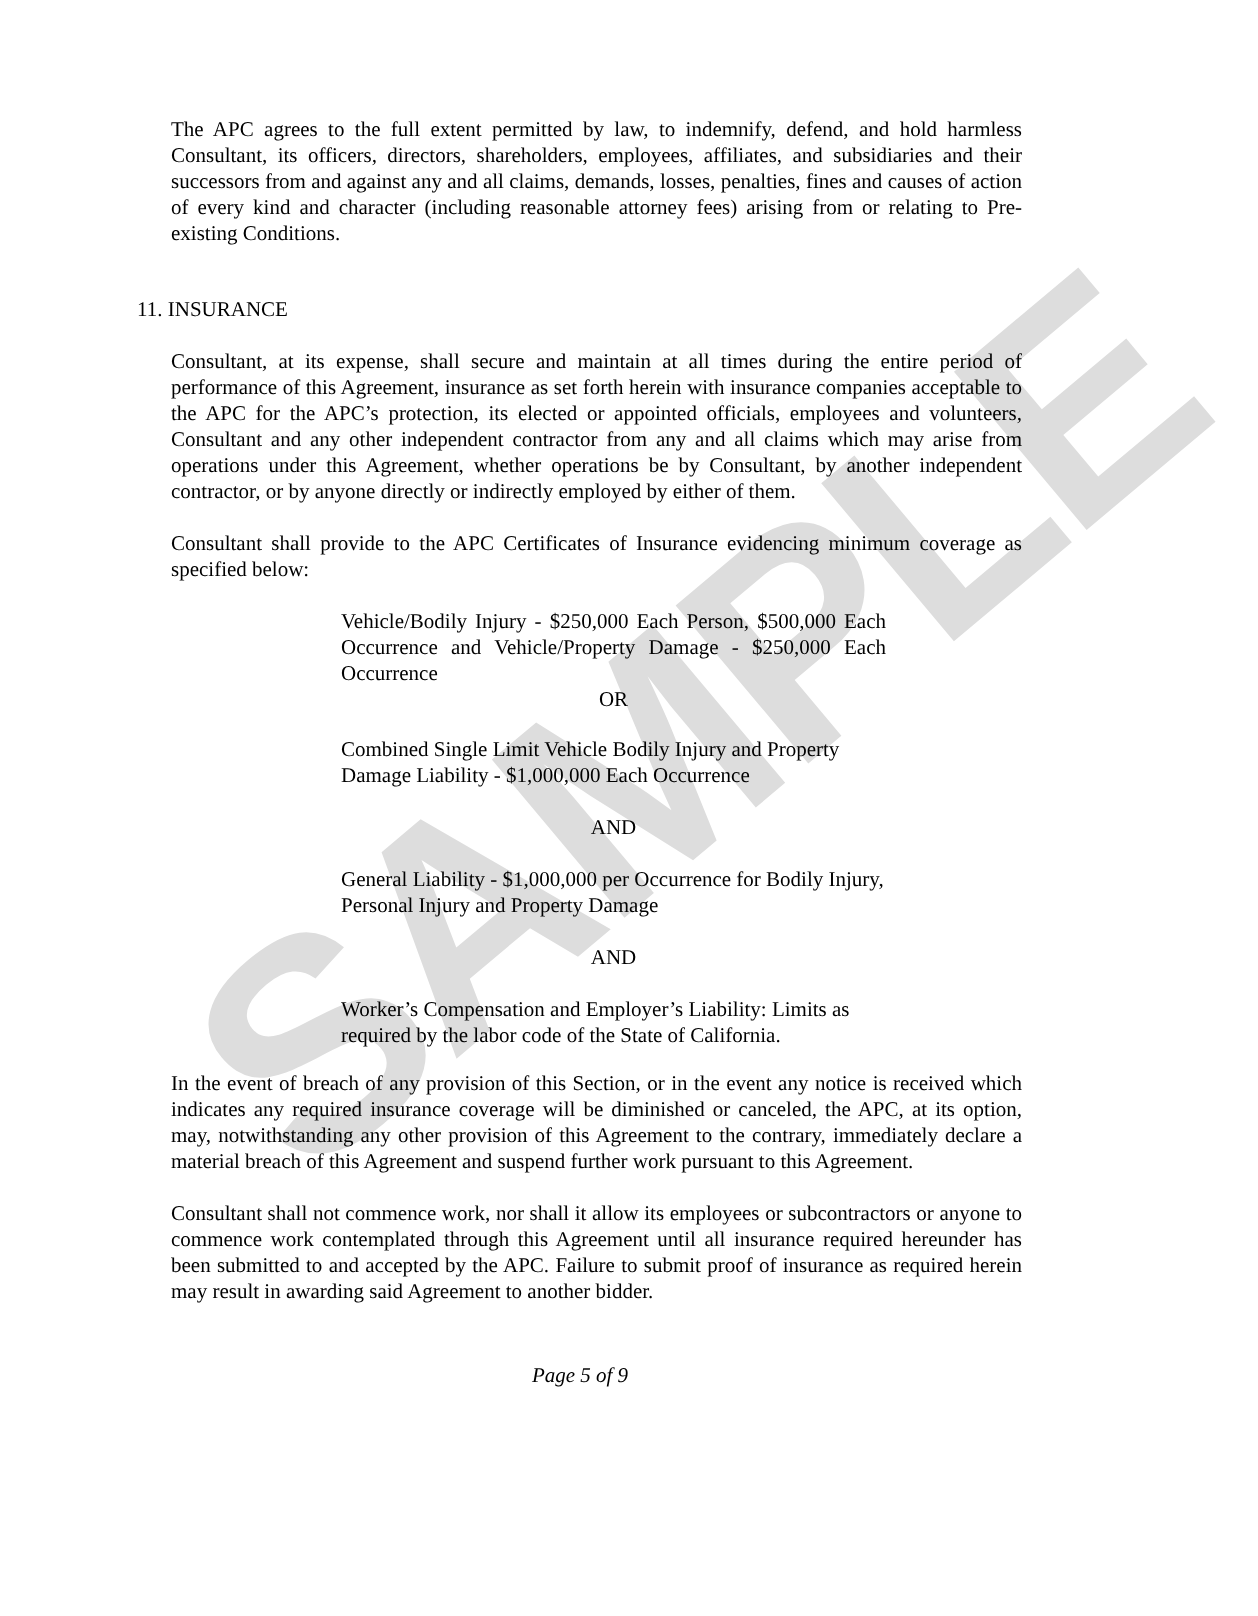SAMPLE
The APC agrees to the full extent permitted by law, to indemnify, defend, and hold harmless Consultant, its officers, directors, shareholders, employees, affiliates, and subsidiaries and their successors from and against any and all claims, demands, losses, penalties, fines and causes of action of every kind and character (including reasonable attorney fees) arising from or relating to Pre-existing Conditions.
11. INSURANCE
Consultant, at its expense, shall secure and maintain at all times during the entire period of performance of this Agreement, insurance as set forth herein with insurance companies acceptable to the APC for the APC’s protection, its elected or appointed officials, employees and volunteers, Consultant and any other independent contractor from any and all claims which may arise from operations under this Agreement, whether operations be by Consultant, by another independent contractor, or by anyone directly or indirectly employed by either of them.
Consultant shall provide to the APC Certificates of Insurance evidencing minimum coverage as specified below:
Vehicle/Bodily Injury - $250,000 Each Person, $500,000 Each Occurrence and Vehicle/Property Damage - $250,000 Each Occurrence
OR
Combined Single Limit Vehicle Bodily Injury and Property Damage Liability - $1,000,000 Each Occurrence
AND
General Liability - $1,000,000 per Occurrence for Bodily Injury, Personal Injury and Property Damage
AND
Worker’s Compensation and Employer’s Liability: Limits as required by the labor code of the State of California.
In the event of breach of any provision of this Section, or in the event any notice is received which indicates any required insurance coverage will be diminished or canceled, the APC, at its option, may, notwithstanding any other provision of this Agreement to the contrary, immediately declare a material breach of this Agreement and suspend further work pursuant to this Agreement.
Consultant shall not commence work, nor shall it allow its employees or subcontractors or anyone to commence work contemplated through this Agreement until all insurance required hereunder has been submitted to and accepted by the APC. Failure to submit proof of insurance as required herein may result in awarding said Agreement to another bidder.
Page 5 of 9